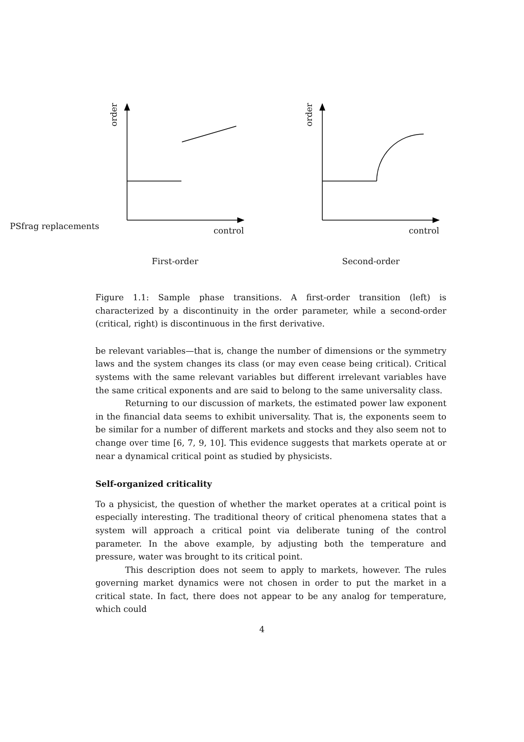order
order
PSfrag replacements control control
First-order Second-order
Figure 1.1: Sample phase transitions. A first-order transition (left) is characterized by a discontinuity in the order parameter, while a second-order (critical, right) is discontinuous in the first derivative.
be relevant variables—that is, change the number of dimensions or the symmetry laws and the system changes its class (or may even cease being critical). Critical systems with the same relevant variables but different irrelevant variables have the same critical exponents and are said to belong to the same universality class.
Returning to our discussion of markets, the estimated power law exponent in the financial data seems to exhibit universality. That is, the exponents seem to be similar for a number of different markets and stocks and they also seem not to change over time [6, 7, 9, 10]. This evidence suggests that markets operate at or near a dynamical critical point as studied by physicists.
Self-organized criticality
To a physicist, the question of whether the market operates at a critical point is especially interesting. The traditional theory of critical phenomena states that a system will approach a critical point via deliberate tuning of the control parameter. In the above example, by adjusting both the temperature and pressure, water was brought to its critical point.
This description does not seem to apply to markets, however. The rules governing market dynamics were not chosen in order to put the market in a critical state. In fact, there does not appear to be any analog for temperature, which could
4